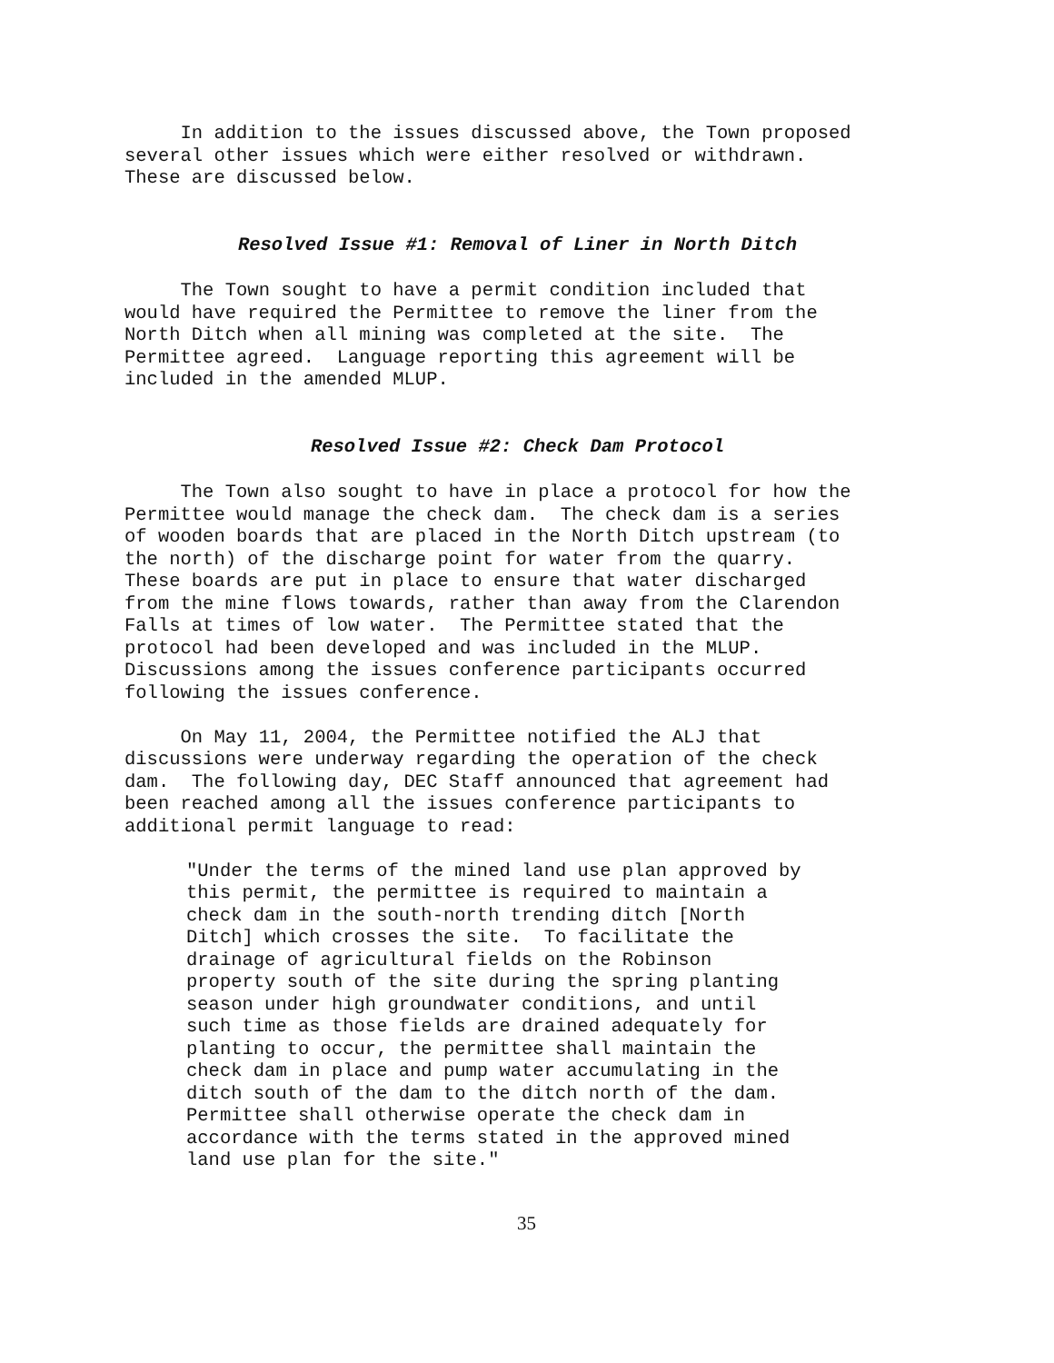In addition to the issues discussed above, the Town proposed several other issues which were either resolved or withdrawn. These are discussed below.
Resolved Issue #1: Removal of Liner in North Ditch
The Town sought to have a permit condition included that would have required the Permittee to remove the liner from the North Ditch when all mining was completed at the site. The Permittee agreed. Language reporting this agreement will be included in the amended MLUP.
Resolved Issue #2: Check Dam Protocol
The Town also sought to have in place a protocol for how the Permittee would manage the check dam. The check dam is a series of wooden boards that are placed in the North Ditch upstream (to the north) of the discharge point for water from the quarry. These boards are put in place to ensure that water discharged from the mine flows towards, rather than away from the Clarendon Falls at times of low water. The Permittee stated that the protocol had been developed and was included in the MLUP. Discussions among the issues conference participants occurred following the issues conference.
On May 11, 2004, the Permittee notified the ALJ that discussions were underway regarding the operation of the check dam. The following day, DEC Staff announced that agreement had been reached among all the issues conference participants to additional permit language to read:
"Under the terms of the mined land use plan approved by this permit, the permittee is required to maintain a check dam in the south-north trending ditch [North Ditch] which crosses the site. To facilitate the drainage of agricultural fields on the Robinson property south of the site during the spring planting season under high groundwater conditions, and until such time as those fields are drained adequately for planting to occur, the permittee shall maintain the check dam in place and pump water accumulating in the ditch south of the dam to the ditch north of the dam. Permittee shall otherwise operate the check dam in accordance with the terms stated in the approved mined land use plan for the site."
35